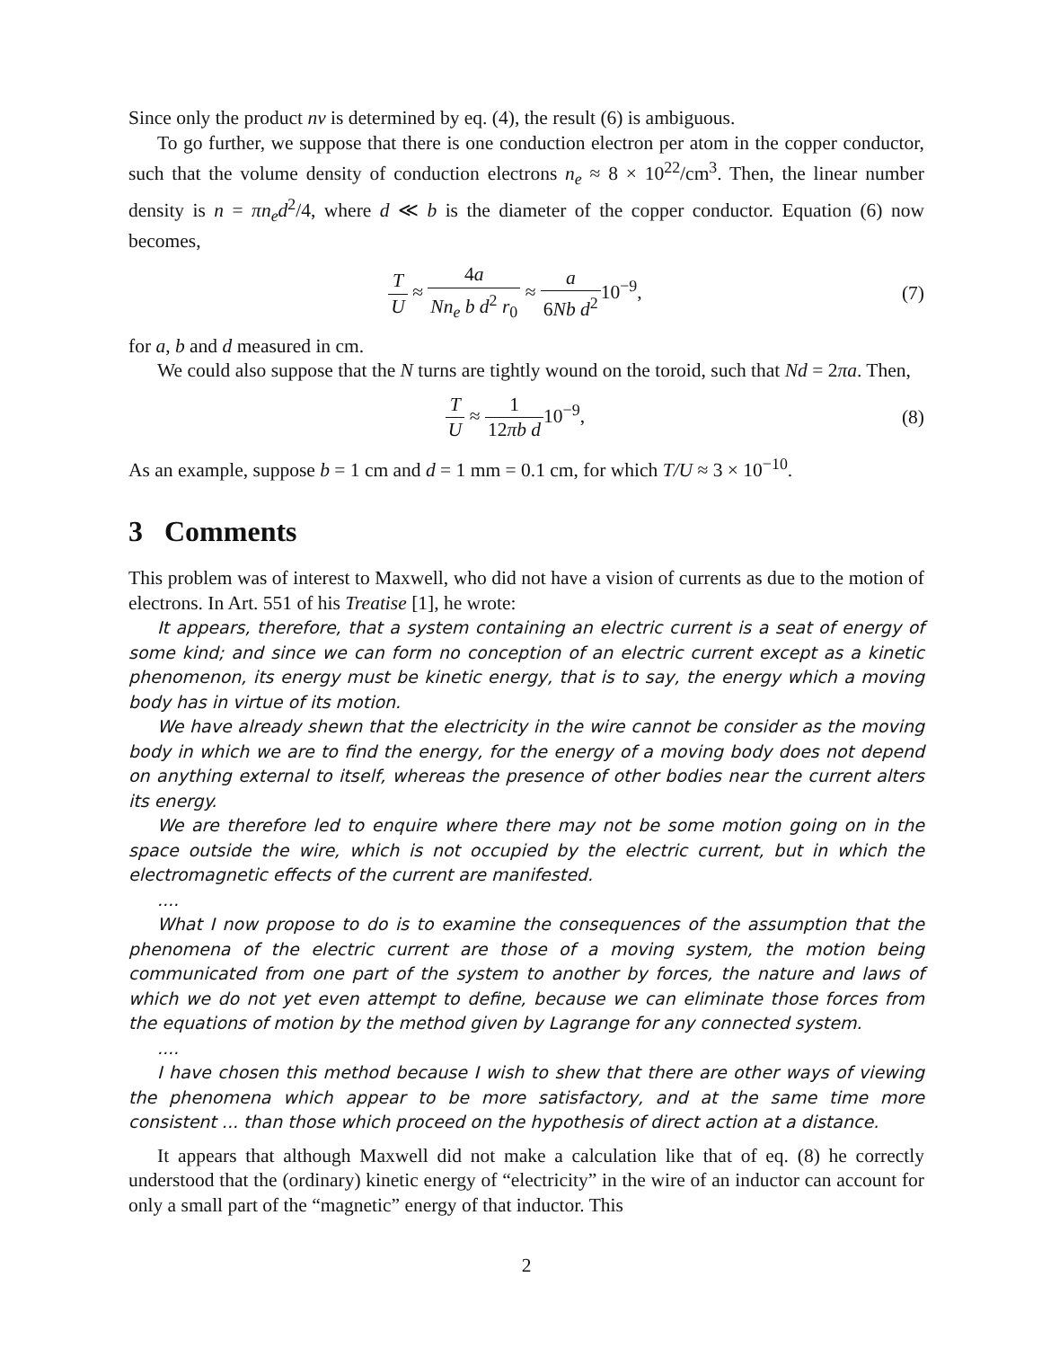Since only the product nv is determined by eq. (4), the result (6) is ambiguous.
To go further, we suppose that there is one conduction electron per atom in the copper conductor, such that the volume density of conduction electrons n<sub>e</sub> ≈ 8 × 10<sup>22</sup>/cm<sup>3</sup>. Then, the linear number density is n = πn<sub>e</sub>d<sup>2</sup>/4, where d ≪ b is the diameter of the copper conductor. Equation (6) now becomes,
T U ≈ 4a Nn<sub>e</sub> b d<sup>2</sup> r<sub>0</sub> ≈ a 6Nb d<sup>2</sup>10<sup>−9</sup>,
(7)
for a, b and d measured in cm.
We could also suppose that the N turns are tightly wound on the toroid, such that Nd = 2πa. Then,
T U ≈ 1 12πb d10<sup>−9</sup>, (8)
As an example, suppose b = 1 cm and d = 1 mm = 0.1 cm, for which T/U ≈ 3 × 10<sup>−10</sup>.
3 Comments
This problem was of interest to Maxwell, who did not have a vision of currents as due to the motion of electrons. In Art. 551 of his Treatise [1], he wrote:
It appears, therefore, that a system containing an electric current is a seat of energy of some kind; and since we can form no conception of an electric current except as a kinetic phenomenon, its energy must be kinetic energy, that is to say, the energy which a moving body has in virtue of its motion.
We have already shewn that the electricity in the wire cannot be consider as the moving body in which we are to find the energy, for the energy of a moving body does not depend on anything external to itself, whereas the presence of other bodies near the current alters its energy.
We are therefore led to enquire where there may not be some motion going on in the space outside the wire, which is not occupied by the electric current, but in which the electromagnetic effects of the current are manifested.
....
What I now propose to do is to examine the consequences of the assumption that the phenomena of the electric current are those of a moving system, the motion being communicated from one part of the system to another by forces, the nature and laws of which we do not yet even attempt to define, because we can eliminate those forces from the equations of motion by the method given by Lagrange for any connected system.
....
I have chosen this method because I wish to shew that there are other ways of viewing the phenomena which appear to be more satisfactory, and at the same time more consistent ... than those which proceed on the hypothesis of direct action at a distance.
It appears that although Maxwell did not make a calculation like that of eq. (8) he correctly understood that the (ordinary) kinetic energy of “electricity” in the wire of an inductor can account for only a small part of the “magnetic” energy of that inductor. This
2